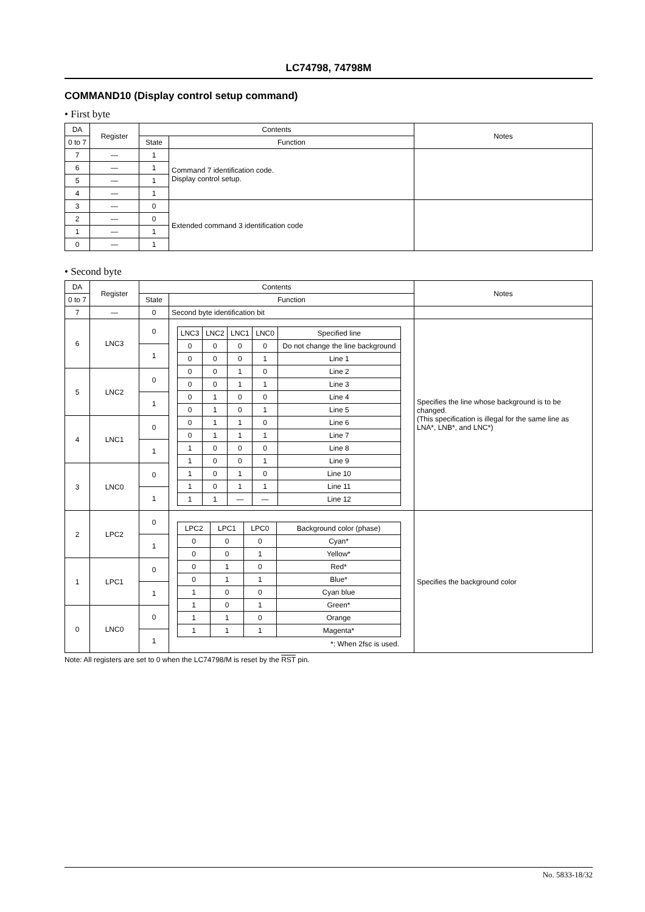LC74798, 74798M
COMMAND10 (Display control setup command)
• First byte
| DA | Register | Contents | | Notes |
| --- | --- | --- | --- | --- |
| 0 to 7 | | State | Function | |
| 7 | — | 1 | Command 7 identification code. Display control setup. | |
| 6 | — | 1 | | |
| 5 | — | 1 | | |
| 4 | — | 1 | | |
| 3 | — | 0 | Extended command 3 identification code | |
| 2 | — | 0 | | |
| 1 | — | 1 | | |
| 0 | — | 1 | | |
• Second byte
| DA | Register | Contents | | Notes |
| --- | --- | --- | --- | --- |
| 0 to 7 | | State | Function | |
| 7 | — | 0 | Second byte identification bit | |
| 6 | LNC3 | 0 | / LNC3 / LNC2 / LNC1 / LNC0 / Specified line / / 0 / 0 / 0 / 0 / Do not change the line background / / 0 / 0 / 0 / 1 / Line 1 / / 0 / 0 / 1 / 0 / Line 2 / / 0 / 0 / 1 / 1 / Line 3 / / 0 / 1 / 0 / 0 / Line 4 / / 0 / 1 / 0 / 1 / Line 5 / / 0 / 1 / 1 / 0 / Line 6 / / 0 / 1 / 1 / 1 / Line 7 / / 1 / 0 / 0 / 0 / Line 8 / / 1 / 0 / 0 / 1 / Line 9 / / 1 / 0 / 1 / 0 / Line 10 / / 1 / 0 / 1 / 1 / Line 11 / / 1 / 1 / — / — / Line 12 / | Specifies the line whose background is to be changed. (This specification is illegal for the same line as LNA*, LNB*, and LNC*) |
| | | 1 | | |
| 5 | LNC2 | 0 | | |
| | | 1 | | |
| 4 | LNC1 | 0 | | |
| | | 1 | | |
| 3 | LNC0 | 0 | | |
| | | 1 | | |
| 2 | LPC2 | 0 | / LPC2 / LPC1 / LPC0 / Background color (phase) / / 0 / 0 / 0 / Cyan* / / 0 / 0 / 1 / Yellow* / / 0 / 1 / 0 / Red* / / 0 / 1 / 1 / Blue* / / 1 / 0 / 0 / Cyan blue / / 1 / 0 / 1 / Green* / / 1 / 1 / 0 / Orange / / 1 / 1 / 1 / Magenta* / *: When 2fsc is used. | Specifies the background color |
| | | 1 | | |
| 1 | LPC1 | 0 | | |
| | | 1 | | |
| 0 | LNC0 | 0 | | |
| | | 1 | | |
Note: All registers are set to 0 when the LC74798/M is reset by the RST pin.
No. 5833-18/32